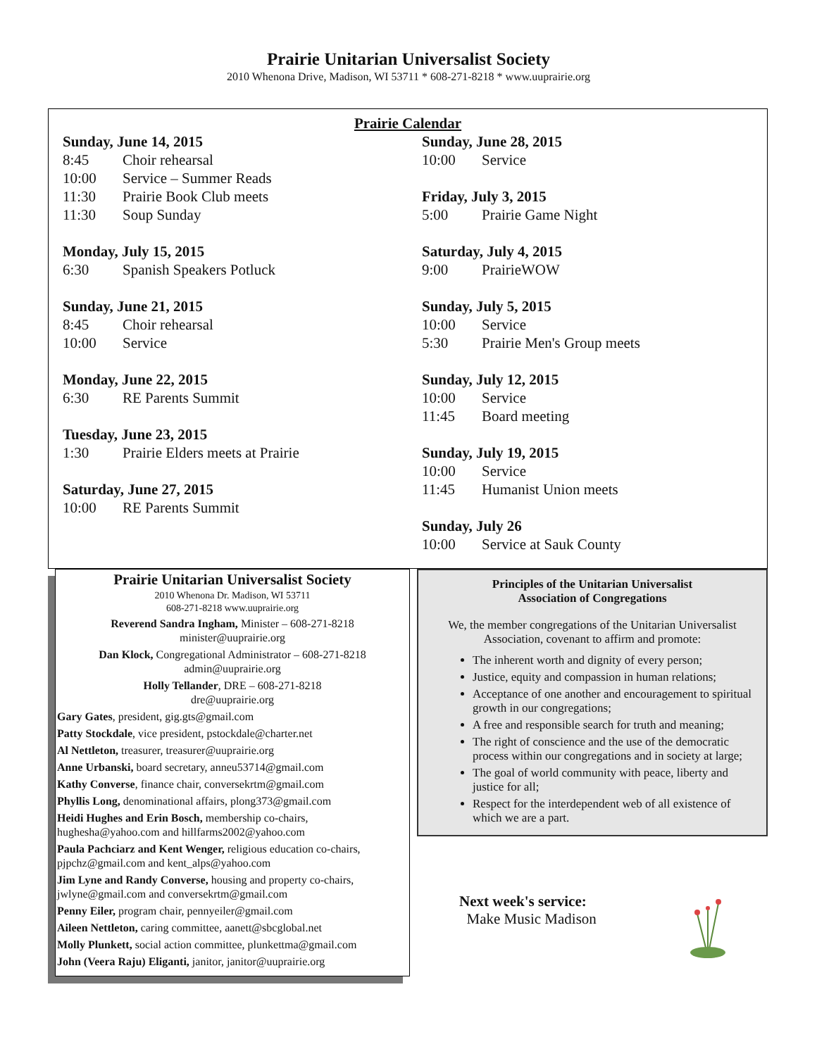Prairie Unitarian Universalist Society
2010 Whenona Drive, Madison, WI 53711 * 608-271-8218 * www.uuprairie.org
Prairie Calendar
Sunday, June 14, 2015
8:45 Choir rehearsal
10:00 Service – Summer Reads
11:30 Prairie Book Club meets
11:30 Soup Sunday
Monday, July 15, 2015
6:30 Spanish Speakers Potluck
Sunday, June 21, 2015
8:45 Choir rehearsal
10:00 Service
Monday, June 22, 2015
6:30 RE Parents Summit
Tuesday, June 23, 2015
1:30 Prairie Elders meets at Prairie
Saturday, June 27, 2015
10:00 RE Parents Summit
Sunday, June 28, 2015
10:00 Service
Friday, July 3, 2015
5:00 Prairie Game Night
Saturday, July 4, 2015
9:00 PrairieWOW
Sunday, July 5, 2015
10:00 Service
5:30 Prairie Men's Group meets
Sunday, July 12, 2015
10:00 Service
11:45 Board meeting
Sunday, July 19, 2015
10:00 Service
11:45 Humanist Union meets
Sunday, July 26
10:00 Service at Sauk County
Prairie Unitarian Universalist Society
2010 Whenona Dr. Madison, WI 53711
608-271-8218 www.uuprairie.org
Reverend Sandra Ingham, Minister – 608-271-8218
minister@uuprairie.org
Dan Klock, Congregational Administrator – 608-271-8218
admin@uuprairie.org
Holly Tellander, DRE – 608-271-8218
dre@uuprairie.org
Gary Gates, president, gig.gts@gmail.com
Patty Stockdale, vice president, pstockdale@charter.net
Al Nettleton, treasurer, treasurer@uuprairie.org
Anne Urbanski, board secretary, anneu53714@gmail.com
Kathy Converse, finance chair, conversekrtm@gmail.com
Phyllis Long, denominational affairs, plong373@gmail.com
Heidi Hughes and Erin Bosch, membership co-chairs, hughesha@yahoo.com and hillfarms2002@yahoo.com
Paula Pachciarz and Kent Wenger, religious education co-chairs, pjpchz@gmail.com and kent_alps@yahoo.com
Jim Lyne and Randy Converse, housing and property co-chairs, jwlyne@gmail.com and conversekrtm@gmail.com
Penny Eiler, program chair, pennyeiler@gmail.com
Aileen Nettleton, caring committee, aanett@sbcglobal.net
Molly Plunkett, social action committee, plunkettma@gmail.com
John (Veera Raju) Eliganti, janitor, janitor@uuprairie.org
Principles of the Unitarian Universalist
Association of Congregations
We, the member congregations of the Unitarian Universalist Association, covenant to affirm and promote:
The inherent worth and dignity of every person;
Justice, equity and compassion in human relations;
Acceptance of one another and encouragement to spiritual growth in our congregations;
A free and responsible search for truth and meaning;
The right of conscience and the use of the democratic process within our congregations and in society at large;
The goal of world community with peace, liberty and justice for all;
Respect for the interdependent web of all existence of which we are a part.
Next week's service:
Make Music Madison